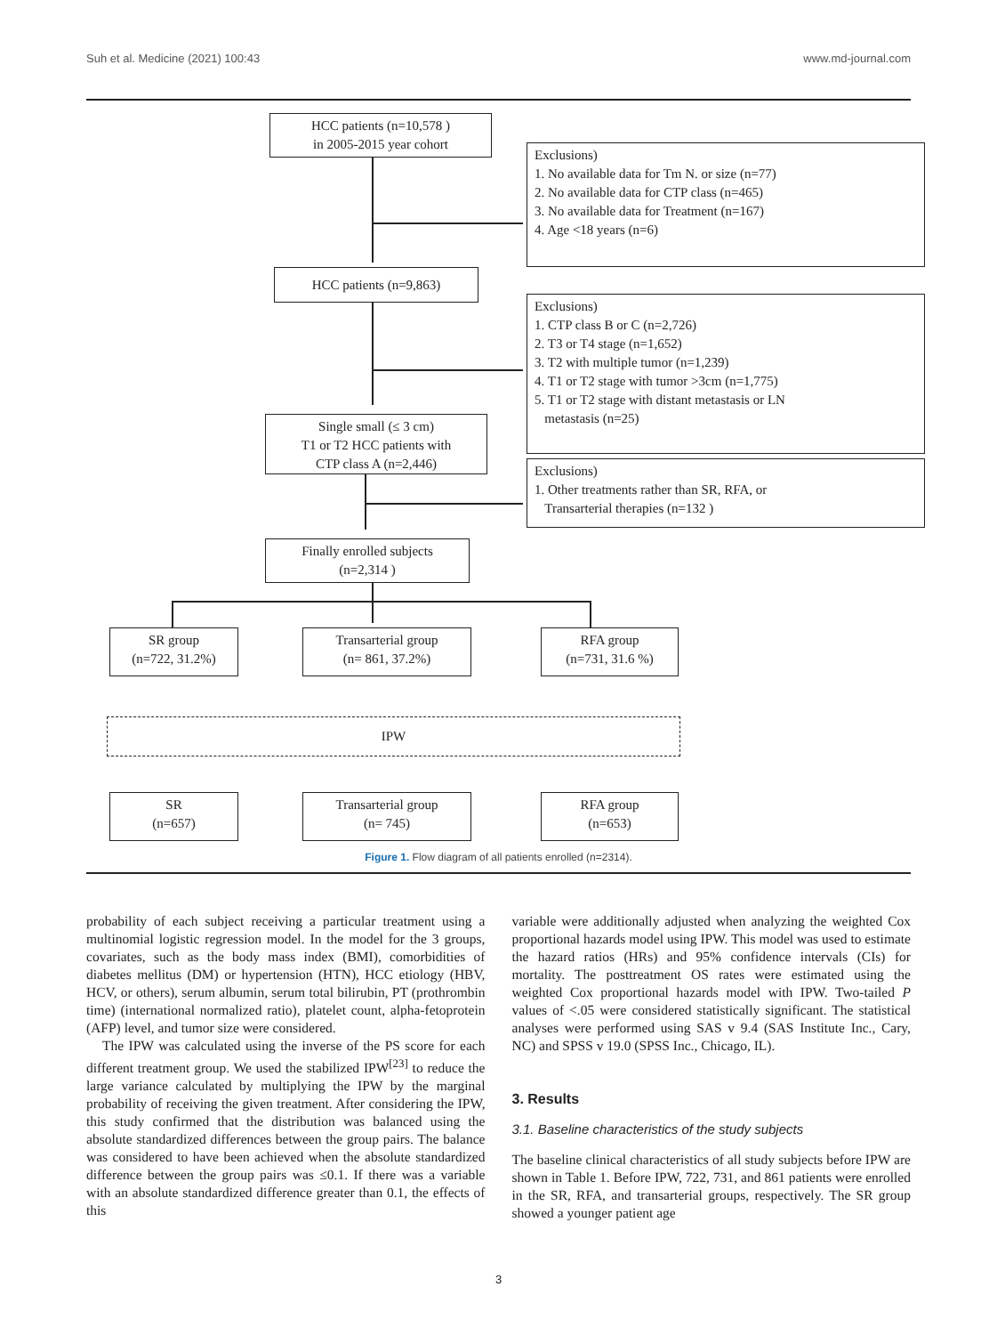Suh et al. Medicine (2021) 100:43 www.md-journal.com
HCC patients (n=10,578 )
in 2005-2015 year cohort
Exclusions)
1. No available data for Tm N. or size (n=77)
2. No available data for CTP class (n=465)
3. No available data for Treatment (n=167)
4. Age <18 years (n=6)
HCC patients (n=9,863)
Exclusions)
1. CTP class B or C (n=2,726)
2. T3 or T4 stage (n=1,652)
3. T2 with multiple tumor (n=1,239)
4. T1 or T2 stage with tumor >3cm (n=1,775)
5. T1 or T2 stage with distant metastasis or LN
metastasis (n=25)
Single small (≤ 3 cm)
T1 or T2 HCC patients with
CTP class A (n=2,446)
Exclusions)
1. Other treatments rather than SR, RFA, or
Transarterial therapies (n=132 )
Finally enrolled subjects
(n=2,314 )
SR group
(n=722, 31.2%)
Transarterial group
(n= 861, 37.2%)
RFA group
(n=731, 31.6 %)
IPW
SR
(n=657)
Transarterial group
(n= 745)
RFA group
(n=653)
Figure 1. Flow diagram of all patients enrolled (n=2314).
probability of each subject receiving a particular treatment using a multinomial logistic regression model. In the model for the 3 groups, covariates, such as the body mass index (BMI), comorbidities of diabetes mellitus (DM) or hypertension (HTN), HCC etiology (HBV, HCV, or others), serum albumin, serum total bilirubin, PT (prothrombin time) (international normalized ratio), platelet count, alpha-fetoprotein (AFP) level, and tumor size were considered.
The IPW was calculated using the inverse of the PS score for each different treatment group. We used the stabilized IPW<sup>[23]</sup> to reduce the large variance calculated by multiplying the IPW by the marginal probability of receiving the given treatment. After considering the IPW, this study confirmed that the distribution was balanced using the absolute standardized differences between the group pairs. The balance was considered to have been achieved when the absolute standardized difference between the group pairs was ≤0.1. If there was a variable with an absolute standardized difference greater than 0.1, the effects of this
variable were additionally adjusted when analyzing the weighted Cox proportional hazards model using IPW. This model was used to estimate the hazard ratios (HRs) and 95% confidence intervals (CIs) for mortality. The posttreatment OS rates were estimated using the weighted Cox proportional hazards model with IPW. Two-tailed P values of <.05 were considered statistically significant. The statistical analyses were performed using SAS v 9.4 (SAS Institute Inc., Cary, NC) and SPSS v 19.0 (SPSS Inc., Chicago, IL).
3. Results
3.1. Baseline characteristics of the study subjects
The baseline clinical characteristics of all study subjects before IPW are shown in Table 1. Before IPW, 722, 731, and 861 patients were enrolled in the SR, RFA, and transarterial groups, respectively. The SR group showed a younger patient age
3